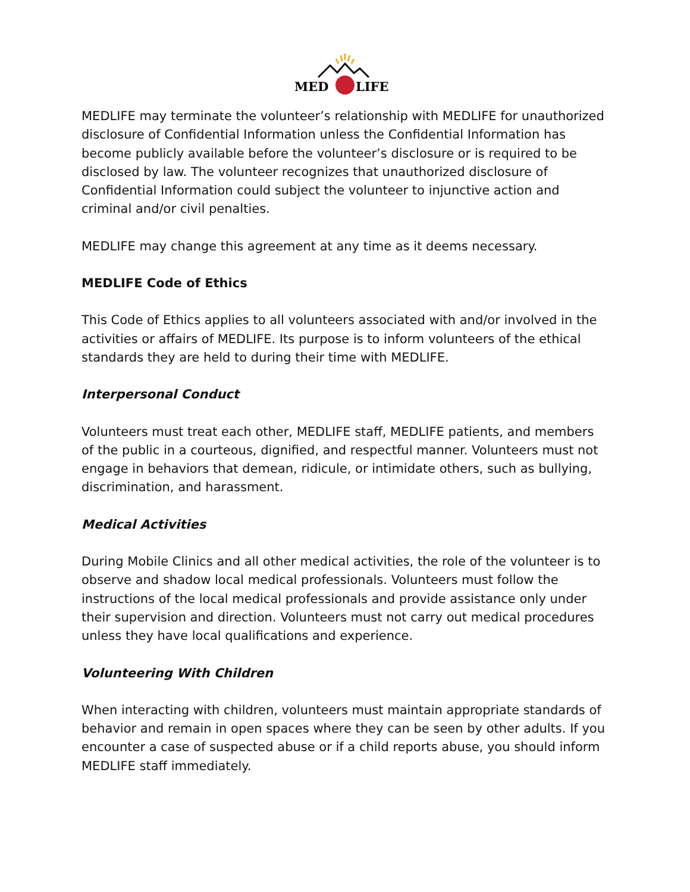MED
LIFE
MEDLIFE may terminate the volunteer’s relationship with MEDLIFE for unauthorized disclosure of Confidential Information unless the Confidential Information has become publicly available before the volunteer’s disclosure or is required to be disclosed by law. The volunteer recognizes that unauthorized disclosure of Confidential Information could subject the volunteer to injunctive action and criminal and/or civil penalties.
MEDLIFE may change this agreement at any time as it deems necessary.
MEDLIFE Code of Ethics
This Code of Ethics applies to all volunteers associated with and/or involved in the activities or affairs of MEDLIFE. Its purpose is to inform volunteers of the ethical standards they are held to during their time with MEDLIFE.
Interpersonal Conduct
Volunteers must treat each other, MEDLIFE staff, MEDLIFE patients, and members of the public in a courteous, dignified, and respectful manner. Volunteers must not engage in behaviors that demean, ridicule, or intimidate others, such as bullying, discrimination, and harassment.
Medical Activities
During Mobile Clinics and all other medical activities, the role of the volunteer is to observe and shadow local medical professionals. Volunteers must follow the instructions of the local medical professionals and provide assistance only under their supervision and direction. Volunteers must not carry out medical procedures unless they have local qualifications and experience.
Volunteering With Children
When interacting with children, volunteers must maintain appropriate standards of behavior and remain in open spaces where they can be seen by other adults. If you encounter a case of suspected abuse or if a child reports abuse, you should inform MEDLIFE staff immediately.